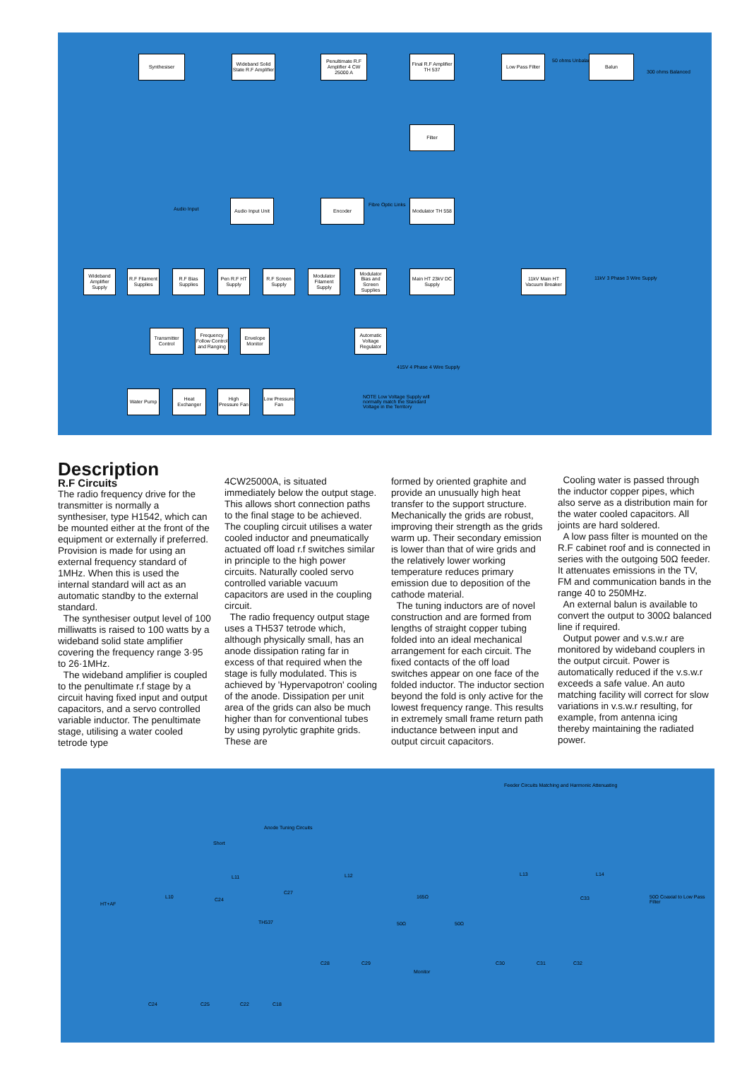Synthesiser
Wideband Solid State R.F Amplifier
Penultimate R.F Amplifier 4 CW 25000 A
Final R.F Amplifier TH 537
Low Pass Filter
50 ohms Unbalanced
Balun
300 ohms Balanced
Filter
Audio Input
Audio Input Unit
Encoder
Fibre Optic Links
Modulator TH 558
Wideband Amplifier Supply
R.F Filament Supplies
R.F Bias Supplies
Pen R.F HT Supply
R.F Screen Supply
Modulator Filament Supply
Modulator Bias and Screen Supplies
Main HT 23kV DC Supply
11kV Main HT Vacuum Breaker
11kV 3 Phase 3 Wire Supply
Transmitter Control
Frequency Follow Control and Ranging
Envelope Monitor
Automatic Voltage Regulator
415V 4 Phase 4 Wire Supply
Water Pump
Heat Exchanger
High Pressure Fan
Low Pressure Fan
NOTE Low Voltage Supply will normally match the Standard Voltage in the Territory
Description
R.F Circuits
The radio frequency drive for the transmitter is normally a synthesiser, type H1542, which can be mounted either at the front of the equipment or externally if preferred. Provision is made for using an external frequency standard of 1MHz. When this is used the internal standard will act as an automatic standby to the external standard.
The synthesiser output level of 100 milliwatts is raised to 100 watts by a wideband solid state amplifier covering the frequency range 3·95 to 26·1MHz.
The wideband amplifier is coupled to the penultimate r.f stage by a circuit having fixed input and output capacitors, and a servo controlled variable inductor. The penultimate stage, utilising a water cooled tetrode type
4CW25000A, is situated immediately below the output stage. This allows short connection paths to the final stage to be achieved. The coupling circuit utilises a water cooled inductor and pneumatically actuated off load r.f switches similar in principle to the high power circuits. Naturally cooled servo controlled variable vacuum capacitors are used in the coupling circuit.
The radio frequency output stage uses a TH537 tetrode which, although physically small, has an anode dissipation rating far in excess of that required when the stage is fully modulated. This is achieved by 'Hypervapotron' cooling of the anode. Dissipation per unit area of the grids can also be much higher than for conventional tubes by using pyrolytic graphite grids. These are
formed by oriented graphite and provide an unusually high heat transfer to the support structure. Mechanically the grids are robust, improving their strength as the grids warm up. Their secondary emission is lower than that of wire grids and the relatively lower working temperature reduces primary emission due to deposition of the cathode material.
The tuning inductors are of novel construction and are formed from lengths of straight copper tubing folded into an ideal mechanical arrangement for each circuit. The fixed contacts of the off load switches appear on one face of the folded inductor. The inductor section beyond the fold is only active for the lowest frequency range. This results in extremely small frame return path inductance between input and output circuit capacitors.
Cooling water is passed through the inductor copper pipes, which also serve as a distribution main for the water cooled capacitors. All joints are hard soldered.
A low pass filter is mounted on the R.F cabinet roof and is connected in series with the outgoing 50Ω feeder. It attenuates emissions in the TV, FM and communication bands in the range 40 to 250MHz.
An external balun is available to convert the output to 300Ω balanced line if required.
Output power and v.s.w.r are monitored by wideband couplers in the output circuit. Power is automatically reduced if the v.s.w.r exceeds a safe value. An auto matching facility will correct for slow variations in v.s.w.r resulting, for example, from antenna icing thereby maintaining the radiated power.
Feeder Circuits Matching and Harmonic Attenuating
Anode Tuning Circuits
Short
HT+AF
L10
L11
C24
C27
L12
165Ω
TH537 50Ω 50Ω
L13 L14
C33 50Ω Coaxial to Low Pass Filter
C28 C29
Monitor
C30 C31 C32
C24 C25 C22 C18